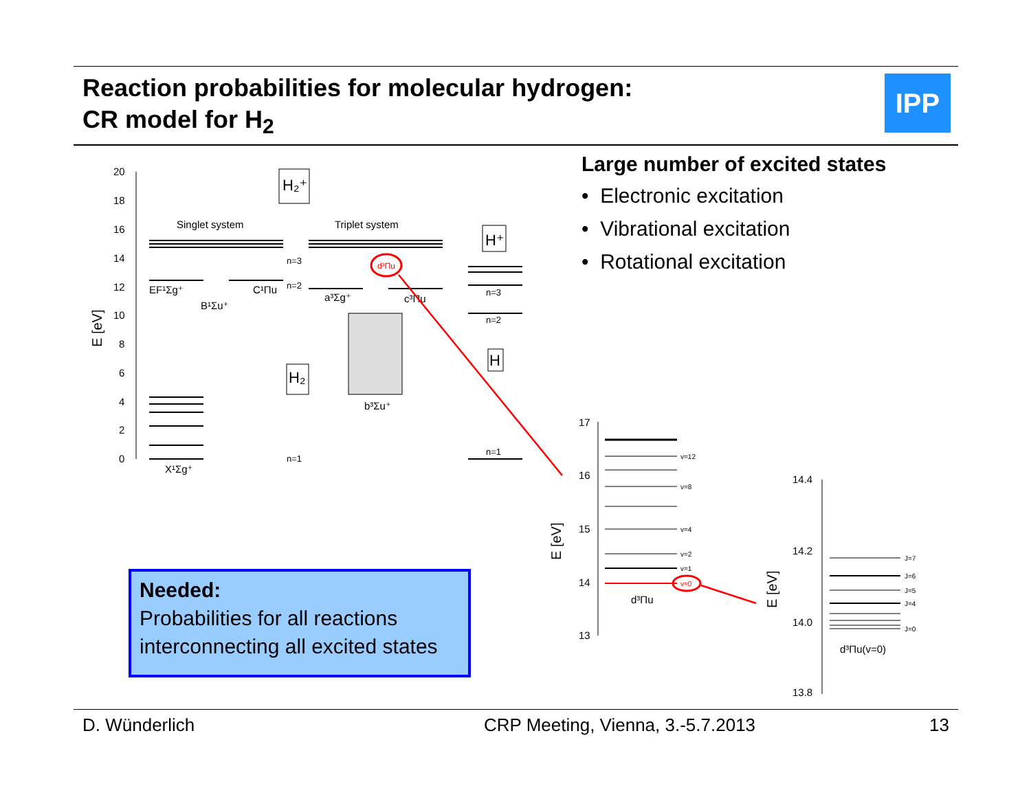Reaction probabilities for molecular hydrogen:
CR model for H<sub>2</sub>
IPP
Large number of excited states
• Electronic excitation
• Vibrational excitation
• Rotational excitation
20
18
16
14
12
10
8
6
4
2
0
E [eV]
Singlet system
Triplet system
H₂⁺
H⁺
H₂
H
EF¹Σg⁺
C¹Πu
B¹Σu⁺
a³Σg⁺
c³Πu
b³Σu⁺
X¹Σg⁺
n=3
n=2
n=1
n=3
n=2
n=1
d³Πu
17
16
15
14
13
E [eV]
v=12
v=8
v=4
v=2
v=1
v=0
d³Πu
14.4
14.2
14.0
13.8
E [eV]
J=7
J=6
J=5
J=4
J=0
d³Πu(v=0)
Needed:
Probabilities for all reactions
interconnecting all excited states
D. Wünderlich
CRP Meeting, Vienna, 3.-5.7.2013
13